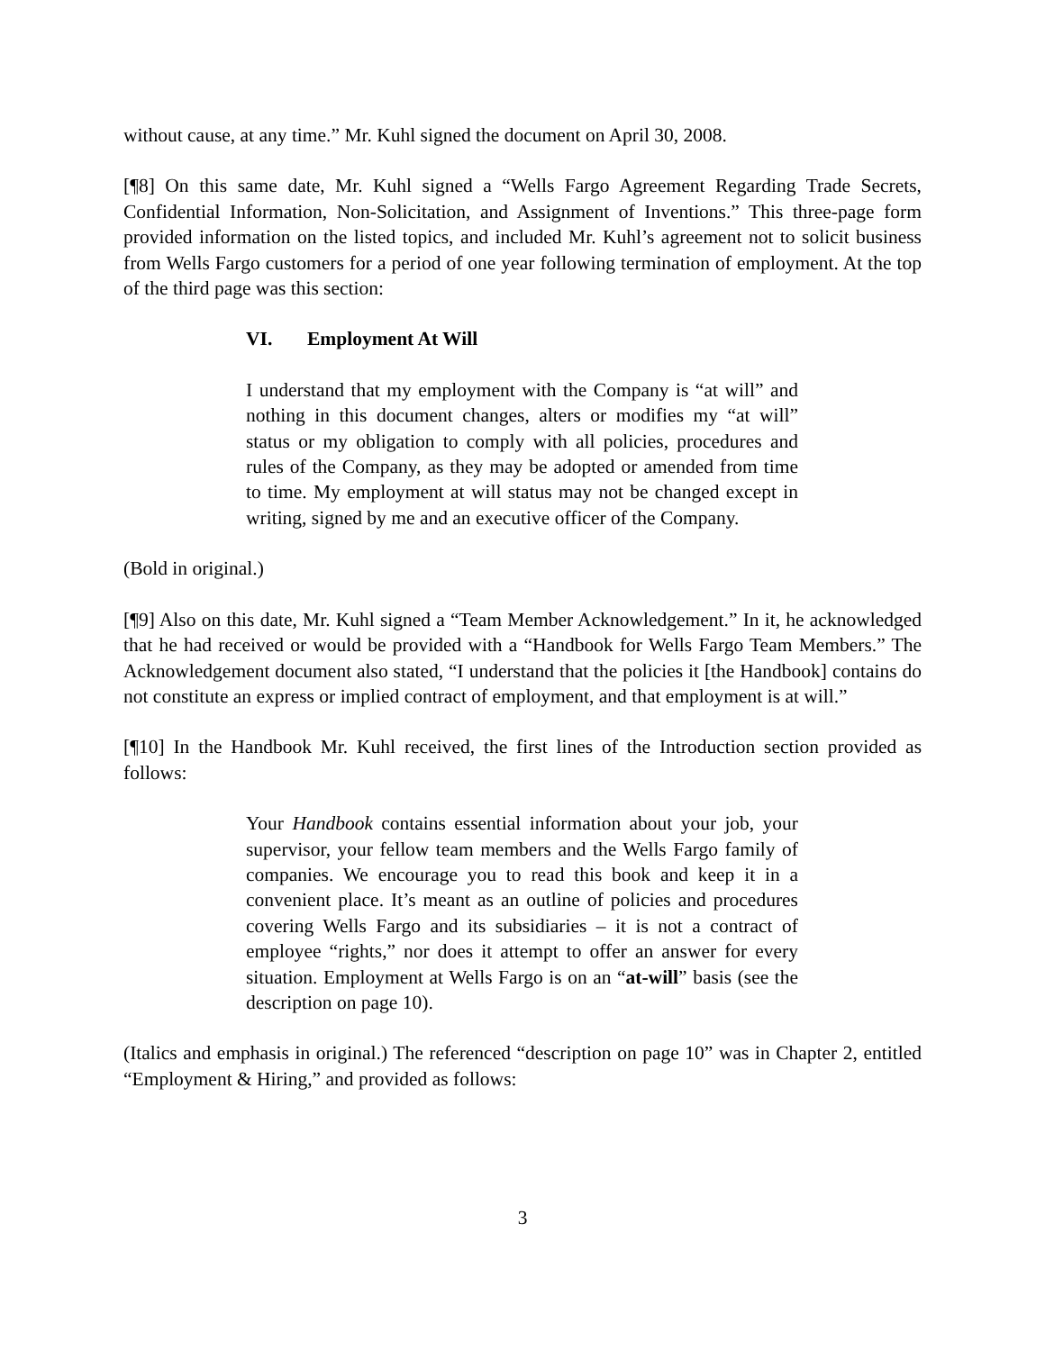without cause, at any time.” Mr. Kuhl signed the document on April 30, 2008.
[¶8] On this same date, Mr. Kuhl signed a “Wells Fargo Agreement Regarding Trade Secrets, Confidential Information, Non-Solicitation, and Assignment of Inventions.” This three-page form provided information on the listed topics, and included Mr. Kuhl’s agreement not to solicit business from Wells Fargo customers for a period of one year following termination of employment. At the top of the third page was this section:
VI. Employment At Will
I understand that my employment with the Company is “at will” and nothing in this document changes, alters or modifies my “at will” status or my obligation to comply with all policies, procedures and rules of the Company, as they may be adopted or amended from time to time. My employment at will status may not be changed except in writing, signed by me and an executive officer of the Company.
(Bold in original.)
[¶9] Also on this date, Mr. Kuhl signed a “Team Member Acknowledgement.” In it, he acknowledged that he had received or would be provided with a “Handbook for Wells Fargo Team Members.” The Acknowledgement document also stated, “I understand that the policies it [the Handbook] contains do not constitute an express or implied contract of employment, and that employment is at will.”
[¶10] In the Handbook Mr. Kuhl received, the first lines of the Introduction section provided as follows:
Your Handbook contains essential information about your job, your supervisor, your fellow team members and the Wells Fargo family of companies. We encourage you to read this book and keep it in a convenient place. It’s meant as an outline of policies and procedures covering Wells Fargo and its subsidiaries – it is not a contract of employee “rights,” nor does it attempt to offer an answer for every situation. Employment at Wells Fargo is on an “at-will” basis (see the description on page 10).
(Italics and emphasis in original.) The referenced “description on page 10” was in Chapter 2, entitled “Employment & Hiring,” and provided as follows:
3